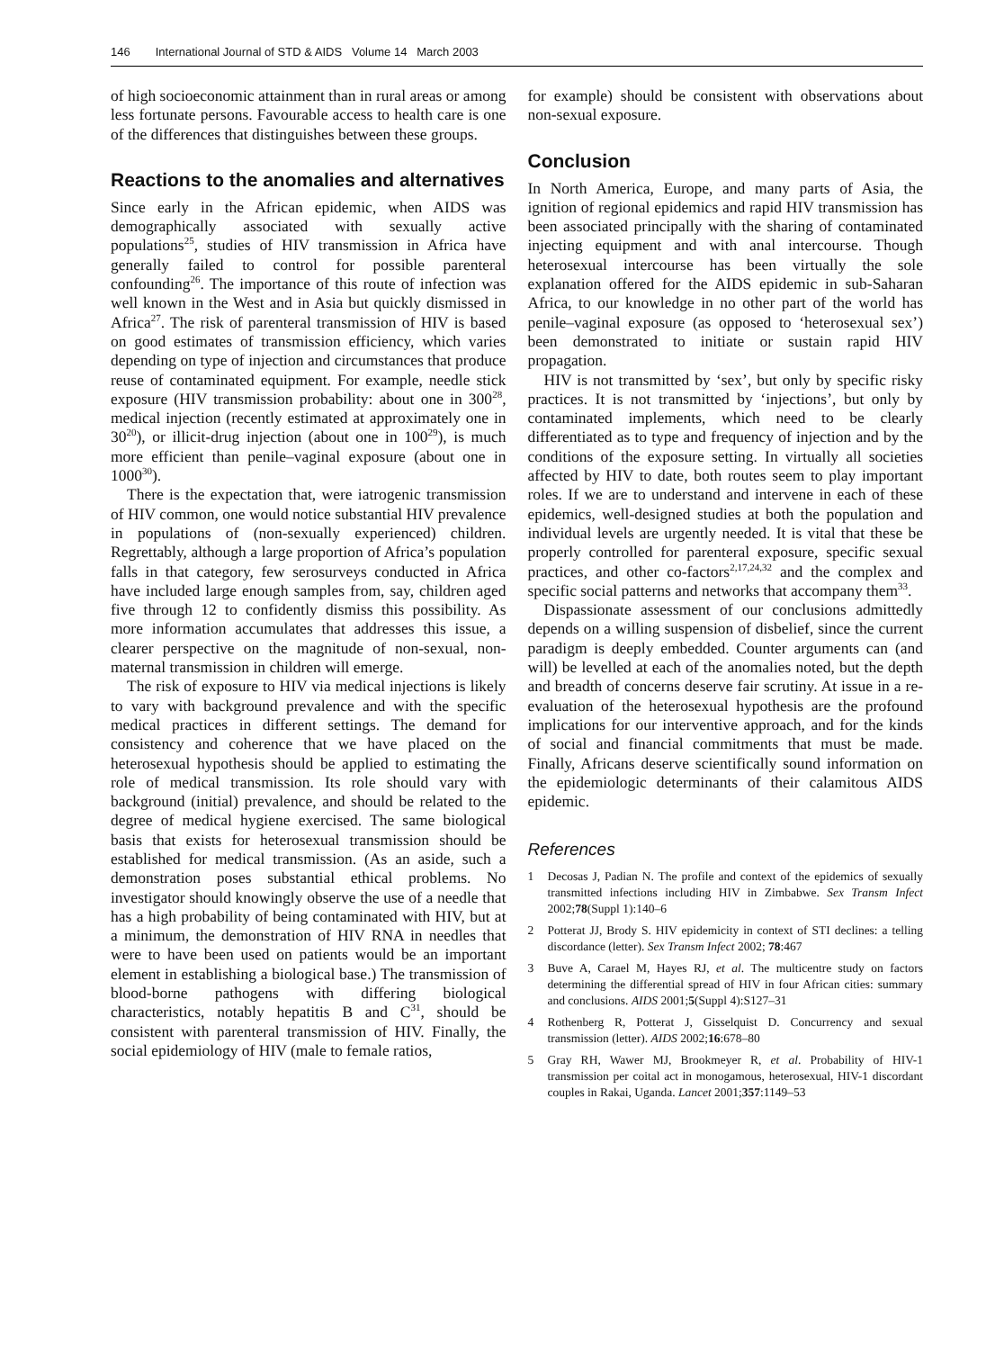146 International Journal of STD & AIDS Volume 14 March 2003
of high socioeconomic attainment than in rural areas or among less fortunate persons. Favourable access to health care is one of the differences that distinguishes between these groups.
Reactions to the anomalies and alternatives
Since early in the African epidemic, when AIDS was demographically associated with sexually active populations<sup>25</sup>, studies of HIV transmission in Africa have generally failed to control for possible parenteral confounding<sup>26</sup>. The importance of this route of infection was well known in the West and in Asia but quickly dismissed in Africa<sup>27</sup>. The risk of parenteral transmission of HIV is based on good estimates of transmission efficiency, which varies depending on type of injection and circumstances that produce reuse of contaminated equipment. For example, needle stick exposure (HIV transmission probability: about one in 300<sup>28</sup>, medical injection (recently estimated at approximately one in 30<sup>20</sup>), or illicit-drug injection (about one in 100<sup>29</sup>), is much more efficient than penile–vaginal exposure (about one in 1000<sup>30</sup>).
There is the expectation that, were iatrogenic transmission of HIV common, one would notice substantial HIV prevalence in populations of (non-sexually experienced) children. Regrettably, although a large proportion of Africa’s population falls in that category, few serosurveys conducted in Africa have included large enough samples from, say, children aged five through 12 to confidently dismiss this possibility. As more information accumulates that addresses this issue, a clearer perspective on the magnitude of non-sexual, non-maternal transmission in children will emerge.
The risk of exposure to HIV via medical injections is likely to vary with background prevalence and with the specific medical practices in different settings. The demand for consistency and coherence that we have placed on the heterosexual hypothesis should be applied to estimating the role of medical transmission. Its role should vary with background (initial) prevalence, and should be related to the degree of medical hygiene exercised. The same biological basis that exists for heterosexual transmission should be established for medical transmission. (As an aside, such a demonstration poses substantial ethical problems. No investigator should knowingly observe the use of a needle that has a high probability of being contaminated with HIV, but at a minimum, the demonstration of HIV RNA in needles that were to have been used on patients would be an important element in establishing a biological base.) The transmission of blood-borne pathogens with differing biological characteristics, notably hepatitis B and C<sup>31</sup>, should be consistent with parenteral transmission of HIV. Finally, the social epidemiology of HIV (male to female ratios,
for example) should be consistent with observations about non-sexual exposure.
Conclusion
In North America, Europe, and many parts of Asia, the ignition of regional epidemics and rapid HIV transmission has been associated principally with the sharing of contaminated injecting equipment and with anal intercourse. Though heterosexual intercourse has been virtually the sole explanation offered for the AIDS epidemic in sub-Saharan Africa, to our knowledge in no other part of the world has penile–vaginal exposure (as opposed to ‘heterosexual sex’) been demonstrated to initiate or sustain rapid HIV propagation.
HIV is not transmitted by ‘sex’, but only by specific risky practices. It is not transmitted by ‘injections’, but only by contaminated implements, which need to be clearly differentiated as to type and frequency of injection and by the conditions of the exposure setting. In virtually all societies affected by HIV to date, both routes seem to play important roles. If we are to understand and intervene in each of these epidemics, well-designed studies at both the population and individual levels are urgently needed. It is vital that these be properly controlled for parenteral exposure, specific sexual practices, and other co-factors<sup>2,17,24,32</sup> and the complex and specific social patterns and networks that accompany them<sup>33</sup>.
Dispassionate assessment of our conclusions admittedly depends on a willing suspension of disbelief, since the current paradigm is deeply embedded. Counter arguments can (and will) be levelled at each of the anomalies noted, but the depth and breadth of concerns deserve fair scrutiny. At issue in a re-evaluation of the heterosexual hypothesis are the profound implications for our interventive approach, and for the kinds of social and financial commitments that must be made. Finally, Africans deserve scientifically sound information on the epidemiologic determinants of their calamitous AIDS epidemic.
References
1 Decosas J, Padian N. The profile and context of the epidemics of sexually transmitted infections including HIV in Zimbabwe. Sex Transm Infect 2002;78(Suppl 1):140–6
2 Potterat JJ, Brody S. HIV epidemicity in context of STI declines: a telling discordance (letter). Sex Transm Infect 2002; 78:467
3 Buve A, Carael M, Hayes RJ, et al. The multicentre study on factors determining the differential spread of HIV in four African cities: summary and conclusions. AIDS 2001;5(Suppl 4):S127–31
4 Rothenberg R, Potterat J, Gisselquist D. Concurrency and sexual transmission (letter). AIDS 2002;16:678–80
5 Gray RH, Wawer MJ, Brookmeyer R, et al. Probability of HIV-1 transmission per coital act in monogamous, heterosexual, HIV-1 discordant couples in Rakai, Uganda. Lancet 2001;357:1149–53